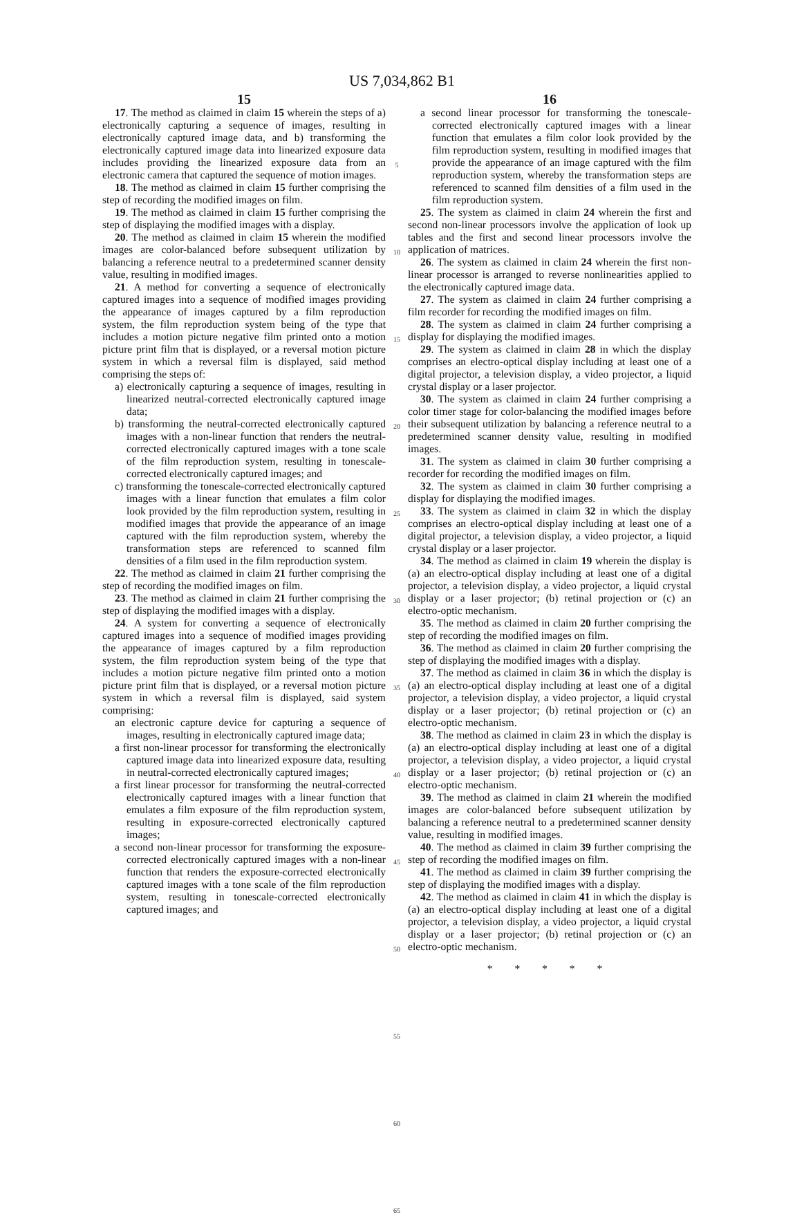US 7,034,862 B1
15
17. The method as claimed in claim 15 wherein the steps of a) electronically capturing a sequence of images, resulting in electronically captured image data, and b) transforming the electronically captured image data into linearized exposure data includes providing the linearized exposure data from an electronic camera that captured the sequence of motion images.
18. The method as claimed in claim 15 further comprising the step of recording the modified images on film.
19. The method as claimed in claim 15 further comprising the step of displaying the modified images with a display.
20. The method as claimed in claim 15 wherein the modified images are color-balanced before subsequent utilization by balancing a reference neutral to a predetermined scanner density value, resulting in modified images.
21. A method for converting a sequence of electronically captured images into a sequence of modified images providing the appearance of images captured by a film reproduction system, the film reproduction system being of the type that includes a motion picture negative film printed onto a motion picture print film that is displayed, or a reversal motion picture system in which a reversal film is displayed, said method comprising the steps of:
a) electronically capturing a sequence of images, resulting in linearized neutral-corrected electronically captured image data;
b) transforming the neutral-corrected electronically captured images with a non-linear function that renders the neutral-corrected electronically captured images with a tone scale of the film reproduction system, resulting in tonescale-corrected electronically captured images; and
c) transforming the tonescale-corrected electronically captured images with a linear function that emulates a film color look provided by the film reproduction system, resulting in modified images that provide the appearance of an image captured with the film reproduction system, whereby the transformation steps are referenced to scanned film densities of a film used in the film reproduction system.
22. The method as claimed in claim 21 further comprising the step of recording the modified images on film.
23. The method as claimed in claim 21 further comprising the step of displaying the modified images with a display.
24. A system for converting a sequence of electronically captured images into a sequence of modified images providing the appearance of images captured by a film reproduction system, the film reproduction system being of the type that includes a motion picture negative film printed onto a motion picture print film that is displayed, or a reversal motion picture system in which a reversal film is displayed, said system comprising:
an electronic capture device for capturing a sequence of images, resulting in electronically captured image data;
a first non-linear processor for transforming the electronically captured image data into linearized exposure data, resulting in neutral-corrected electronically captured images;
a first linear processor for transforming the neutral-corrected electronically captured images with a linear function that emulates a film exposure of the film reproduction system, resulting in exposure-corrected electronically captured images;
a second non-linear processor for transforming the exposure-corrected electronically captured images with a non-linear function that renders the exposure-corrected electronically captured images with a tone scale of the film reproduction system, resulting in tonescale-corrected electronically captured images; and
5
10
15
20
25
30
35
40
45
50
55
60
65
16
a second linear processor for transforming the tonescale-corrected electronically captured images with a linear function that emulates a film color look provided by the film reproduction system, resulting in modified images that provide the appearance of an image captured with the film reproduction system, whereby the transformation steps are referenced to scanned film densities of a film used in the film reproduction system.
25. The system as claimed in claim 24 wherein the first and second non-linear processors involve the application of look up tables and the first and second linear processors involve the application of matrices.
26. The system as claimed in claim 24 wherein the first non-linear processor is arranged to reverse nonlinearities applied to the electronically captured image data.
27. The system as claimed in claim 24 further comprising a film recorder for recording the modified images on film.
28. The system as claimed in claim 24 further comprising a display for displaying the modified images.
29. The system as claimed in claim 28 in which the display comprises an electro-optical display including at least one of a digital projector, a television display, a video projector, a liquid crystal display or a laser projector.
30. The system as claimed in claim 24 further comprising a color timer stage for color-balancing the modified images before their subsequent utilization by balancing a reference neutral to a predetermined scanner density value, resulting in modified images.
31. The system as claimed in claim 30 further comprising a recorder for recording the modified images on film.
32. The system as claimed in claim 30 further comprising a display for displaying the modified images.
33. The system as claimed in claim 32 in which the display comprises an electro-optical display including at least one of a digital projector, a television display, a video projector, a liquid crystal display or a laser projector.
34. The method as claimed in claim 19 wherein the display is (a) an electro-optical display including at least one of a digital projector, a television display, a video projector, a liquid crystal display or a laser projector; (b) retinal projection or (c) an electro-optic mechanism.
35. The method as claimed in claim 20 further comprising the step of recording the modified images on film.
36. The method as claimed in claim 20 further comprising the step of displaying the modified images with a display.
37. The method as claimed in claim 36 in which the display is (a) an electro-optical display including at least one of a digital projector, a television display, a video projector, a liquid crystal display or a laser projector; (b) retinal projection or (c) an electro-optic mechanism.
38. The method as claimed in claim 23 in which the display is (a) an electro-optical display including at least one of a digital projector, a television display, a video projector, a liquid crystal display or a laser projector; (b) retinal projection or (c) an electro-optic mechanism.
39. The method as claimed in claim 21 wherein the modified images are color-balanced before subsequent utilization by balancing a reference neutral to a predetermined scanner density value, resulting in modified images.
40. The method as claimed in claim 39 further comprising the step of recording the modified images on film.
41. The method as claimed in claim 39 further comprising the step of displaying the modified images with a display.
42. The method as claimed in claim 41 in which the display is (a) an electro-optical display including at least one of a digital projector, a television display, a video projector, a liquid crystal display or a laser projector; (b) retinal projection or (c) an electro-optic mechanism.
* * * * *